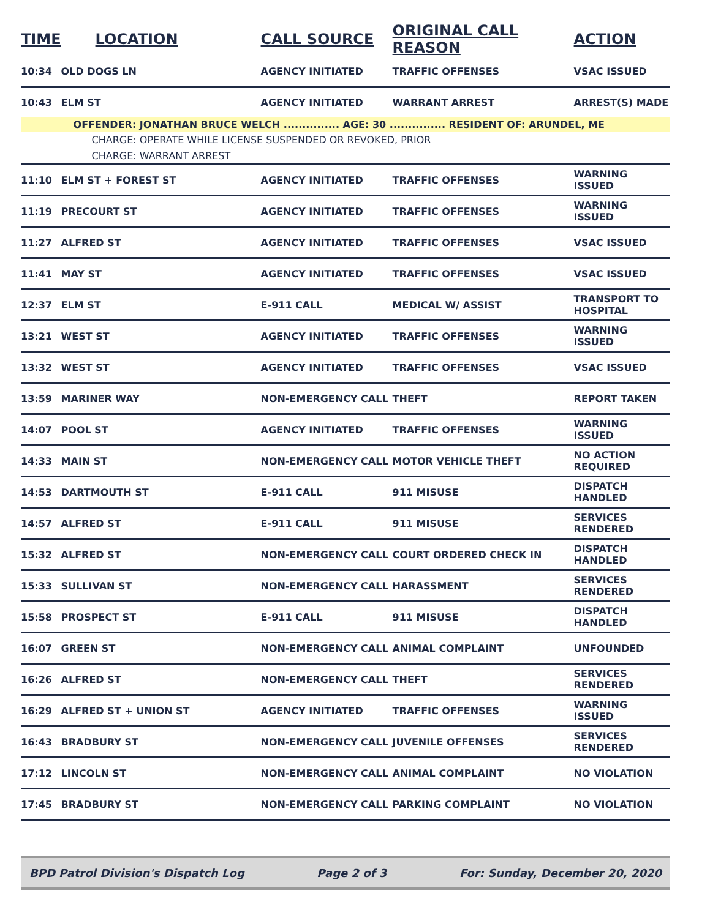| TIME | LOCATION | CALL SOURCE | ORIGINAL CALL REASON | ACTION |
| --- | --- | --- | --- | --- |
| 10:34 | OLD DOGS LN | AGENCY INITIATED | TRAFFIC OFFENSES | VSAC ISSUED |
| 10:43 | ELM ST | AGENCY INITIATED | WARRANT ARREST | ARREST(S) MADE |
| | OFFENDER: JONATHAN BRUCE WELCH ............... AGE: 30 ............... RESIDENT OF: ARUNDEL, ME | | | |
| | CHARGE: OPERATE WHILE LICENSE SUSPENDED OR REVOKED, PRIOR | | | |
| | CHARGE: WARRANT ARREST | | | |
| 11:10 | ELM ST + FOREST ST | AGENCY INITIATED | TRAFFIC OFFENSES | WARNING ISSUED |
| 11:19 | PRECOURT ST | AGENCY INITIATED | TRAFFIC OFFENSES | WARNING ISSUED |
| 11:27 | ALFRED ST | AGENCY INITIATED | TRAFFIC OFFENSES | VSAC ISSUED |
| 11:41 | MAY ST | AGENCY INITIATED | TRAFFIC OFFENSES | VSAC ISSUED |
| 12:37 | ELM ST | E-911 CALL | MEDICAL W/ ASSIST | TRANSPORT TO HOSPITAL |
| 13:21 | WEST ST | AGENCY INITIATED | TRAFFIC OFFENSES | WARNING ISSUED |
| 13:32 | WEST ST | AGENCY INITIATED | TRAFFIC OFFENSES | VSAC ISSUED |
| 13:59 | MARINER WAY | NON-EMERGENCY CALL | THEFT | REPORT TAKEN |
| 14:07 | POOL ST | AGENCY INITIATED | TRAFFIC OFFENSES | WARNING ISSUED |
| 14:33 | MAIN ST | NON-EMERGENCY CALL | MOTOR VEHICLE THEFT | NO ACTION REQUIRED |
| 14:53 | DARTMOUTH ST | E-911 CALL | 911 MISUSE | DISPATCH HANDLED |
| 14:57 | ALFRED ST | E-911 CALL | 911 MISUSE | SERVICES RENDERED |
| 15:32 | ALFRED ST | NON-EMERGENCY CALL | COURT ORDERED CHECK IN | DISPATCH HANDLED |
| 15:33 | SULLIVAN ST | NON-EMERGENCY CALL | HARASSMENT | SERVICES RENDERED |
| 15:58 | PROSPECT ST | E-911 CALL | 911 MISUSE | DISPATCH HANDLED |
| 16:07 | GREEN ST | NON-EMERGENCY CALL | ANIMAL COMPLAINT | UNFOUNDED |
| 16:26 | ALFRED ST | NON-EMERGENCY CALL | THEFT | SERVICES RENDERED |
| 16:29 | ALFRED ST + UNION ST | AGENCY INITIATED | TRAFFIC OFFENSES | WARNING ISSUED |
| 16:43 | BRADBURY ST | NON-EMERGENCY CALL | JUVENILE OFFENSES | SERVICES RENDERED |
| 17:12 | LINCOLN ST | NON-EMERGENCY CALL | ANIMAL COMPLAINT | NO VIOLATION |
| 17:45 | BRADBURY ST | NON-EMERGENCY CALL | PARKING COMPLAINT | NO VIOLATION |
BPD Patrol Division's Dispatch Log Page 2 of 3 For: Sunday, December 20, 2020